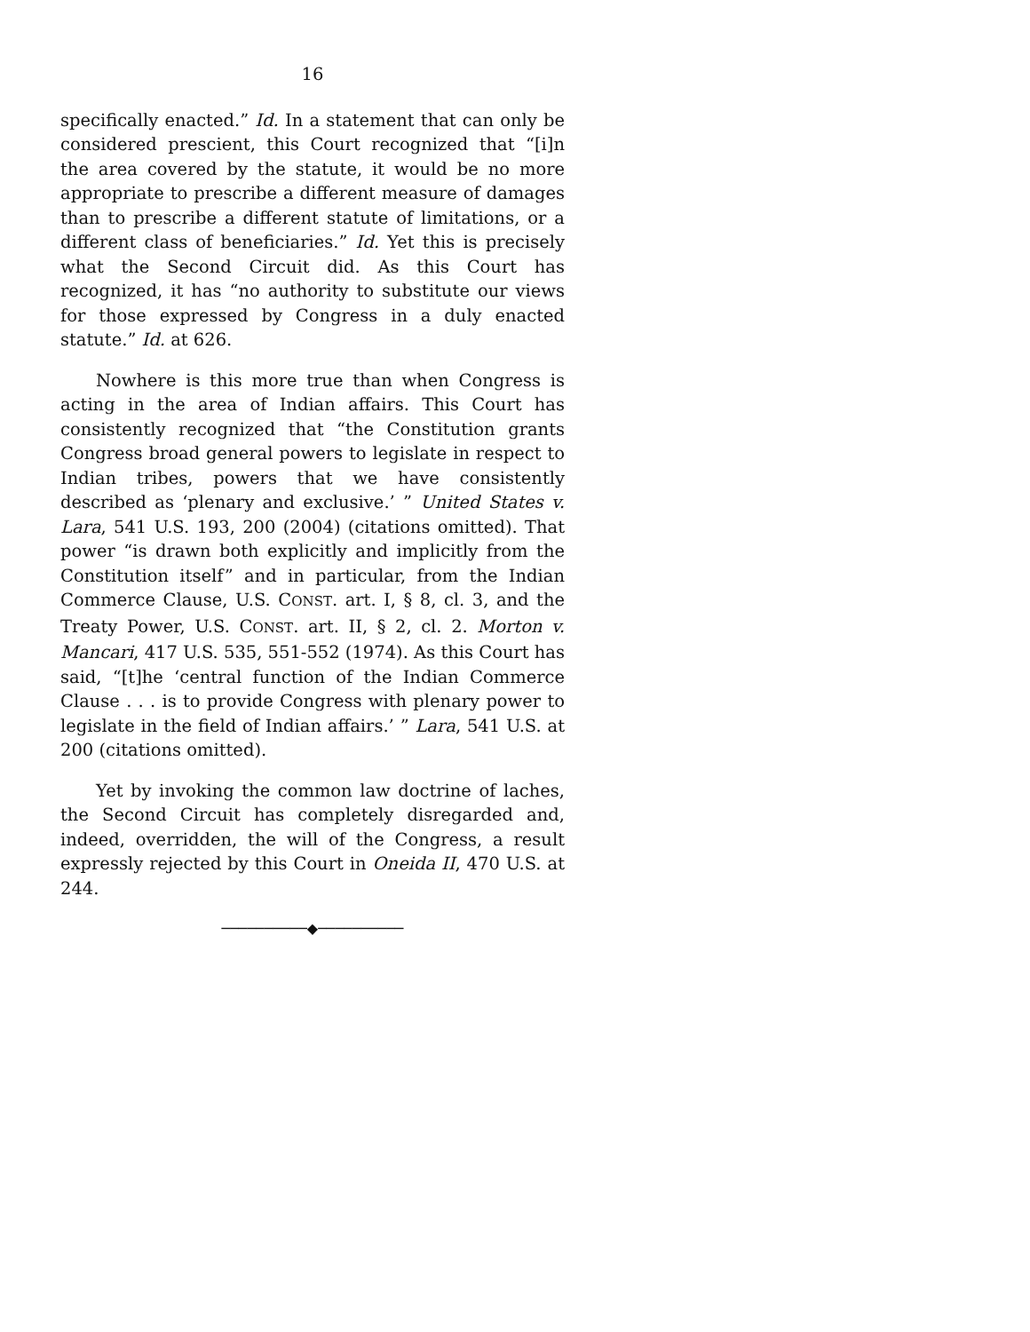16
specifically enacted.” Id. In a statement that can only be considered prescient, this Court recognized that “[i]n the area covered by the statute, it would be no more appropriate to prescribe a different measure of damages than to prescribe a different statute of limitations, or a different class of beneficiaries.” Id. Yet this is precisely what the Second Circuit did. As this Court has recognized, it has “no authority to substitute our views for those expressed by Congress in a duly enacted statute.” Id. at 626.
Nowhere is this more true than when Congress is acting in the area of Indian affairs. This Court has consistently recognized that “the Constitution grants Congress broad general powers to legislate in respect to Indian tribes, powers that we have consistently described as ‘plenary and exclusive.’ ” United States v. Lara, 541 U.S. 193, 200 (2004) (citations omitted). That power “is drawn both explicitly and implicitly from the Constitution itself” and in particular, from the Indian Commerce Clause, U.S. CONST. art. I, § 8, cl. 3, and the Treaty Power, U.S. CONST. art. II, § 2, cl. 2. Morton v. Mancari, 417 U.S. 535, 551-552 (1974). As this Court has said, “[t]he ‘central function of the Indian Commerce Clause . . . is to provide Congress with plenary power to legislate in the field of Indian affairs.’ ” Lara, 541 U.S. at 200 (citations omitted).
Yet by invoking the common law doctrine of laches, the Second Circuit has completely disregarded and, indeed, overridden, the will of the Congress, a result expressly rejected by this Court in Oneida II, 470 U.S. at 244.
──────────◆──────────